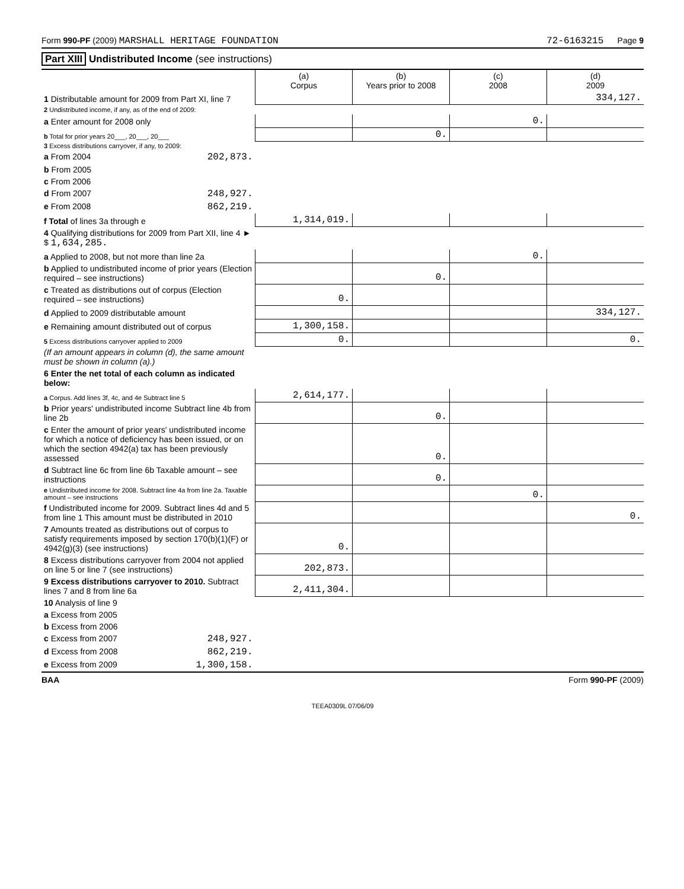Form 990-PF (2009) MARSHALL HERITAGE FOUNDATION 72-6163215 Page 9
Part XIII Undistributed Income (see instructions)
| | (a) Corpus | (b) Years prior to 2008 | (c) 2008 | (d) 2009 |
| --- | --- | --- | --- | --- |
| 1 Distributable amount for 2009 from Part XI, line 7 | | | | 334,127. |
| 2 Undistributed income, if any, as of the end of 2009: | | | | |
| a Enter amount for 2008 only | | | 0. | |
| b Total for prior years 20___, 20___, 20___ | | 0. | | |
| 3 Excess distributions carryover, if any, to 2009: | | | | |
| a From 2004 202,873. | | | | |
| b From 2005 | | | | |
| c From 2006 | | | | |
| d From 2007 248,927. | | | | |
| e From 2008 862,219. | | | | |
| f Total of lines 3a through e | 1,314,019. | | | |
| 4 Qualifying distributions for 2009 from Part XII, line 4 ► $ 1,634,285. | | | | |
| a Applied to 2008, but not more than line 2a | | | 0. | |
| b Applied to undistributed income of prior years (Election required – see instructions) | | 0. | | |
| c Treated as distributions out of corpus (Election required – see instructions) | 0. | | | |
| d Applied to 2009 distributable amount | | | | 334,127. |
| e Remaining amount distributed out of corpus | 1,300,158. | | | |
| 5 Excess distributions carryover applied to 2009 | 0. | | | 0. |
| (If an amount appears in column (d), the same amount must be shown in column (a).) | | | | |
| 6 Enter the net total of each column as indicated below: | | | | |
| a Corpus. Add lines 3f, 4c, and 4e Subtract line 5 | 2,614,177. | | | |
| b Prior years' undistributed income Subtract line 4b from line 2b | | 0. | | |
| c Enter the amount of prior years' undistributed income for which a notice of deficiency has been issued, or on which the section 4942(a) tax has been previously assessed | | 0. | | |
| d Subtract line 6c from line 6b Taxable amount – see instructions | | 0. | | |
| e Undistributed income for 2008. Subtract line 4a from line 2a. Taxable amount – see instructions | | | 0. | |
| f Undistributed income for 2009. Subtract lines 4d and 5 from line 1 This amount must be distributed in 2010 | | | | 0. |
| 7 Amounts treated as distributions out of corpus to satisfy requirements imposed by section 170(b)(1)(F) or 4942(g)(3) (see instructions) | 0. | | | |
| 8 Excess distributions carryover from 2004 not applied on line 5 or line 7 (see instructions) | 202,873. | | | |
| 9 Excess distributions carryover to 2010. Subtract lines 7 and 8 from line 6a | 2,411,304. | | | |
| 10 Analysis of line 9 | | | | |
| a Excess from 2005 | | | | |
| b Excess from 2006 | | | | |
| c Excess from 2007 248,927. | | | | |
| d Excess from 2008 862,219. | | | | |
| e Excess from 2009 1,300,158. | | | | |
BAA Form 990-PF (2009)
TEEA0309L 07/06/09